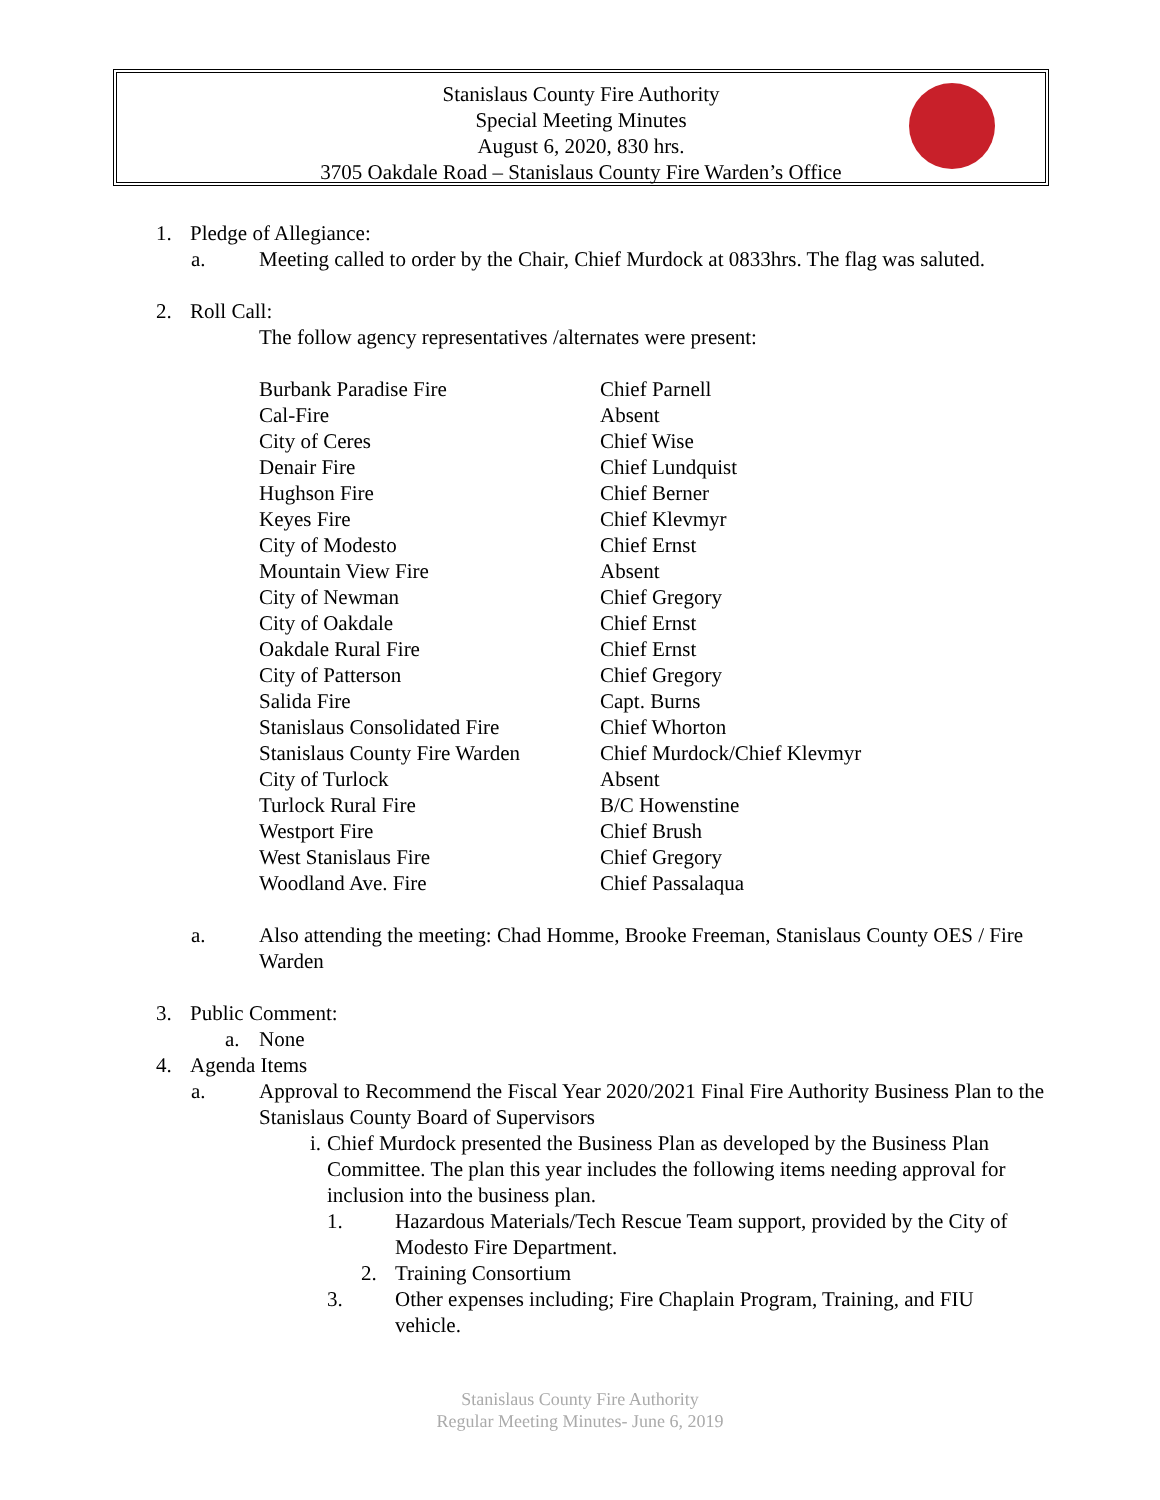Stanislaus County Fire Authority
Special Meeting Minutes
August 6, 2020, 830 hrs.
3705 Oakdale Road – Stanislaus County Fire Warden’s Office
1. Pledge of Allegiance:
a. Meeting called to order by the Chair, Chief Murdock at 0833hrs. The flag was saluted.
2. Roll Call:
The follow agency representatives /alternates were present:
| Burbank Paradise Fire | Chief Parnell |
| Cal-Fire | Absent |
| City of Ceres | Chief Wise |
| Denair Fire | Chief Lundquist |
| Hughson Fire | Chief Berner |
| Keyes Fire | Chief Klevmyr |
| City of Modesto | Chief Ernst |
| Mountain View Fire | Absent |
| City of Newman | Chief Gregory |
| City of Oakdale | Chief Ernst |
| Oakdale Rural Fire | Chief Ernst |
| City of Patterson | Chief Gregory |
| Salida Fire | Capt. Burns |
| Stanislaus Consolidated Fire | Chief Whorton |
| Stanislaus County Fire Warden | Chief Murdock/Chief Klevmyr |
| City of Turlock | Absent |
| Turlock Rural Fire | B/C Howenstine |
| Westport Fire | Chief Brush |
| West Stanislaus Fire | Chief Gregory |
| Woodland Ave. Fire | Chief Passalaqua |
a. Also attending the meeting: Chad Homme, Brooke Freeman, Stanislaus County OES / Fire Warden
3. Public Comment:
a. None
4. Agenda Items
a. Approval to Recommend the Fiscal Year 2020/2021 Final Fire Authority Business Plan to the Stanislaus County Board of Supervisors
i. Chief Murdock presented the Business Plan as developed by the Business Plan Committee. The plan this year includes the following items needing approval for inclusion into the business plan.
1. Hazardous Materials/Tech Rescue Team support, provided by the City of Modesto Fire Department.
2. Training Consortium
3. Other expenses including; Fire Chaplain Program, Training, and FIU vehicle.
Stanislaus County Fire Authority
Regular Meeting Minutes- June 6, 2019